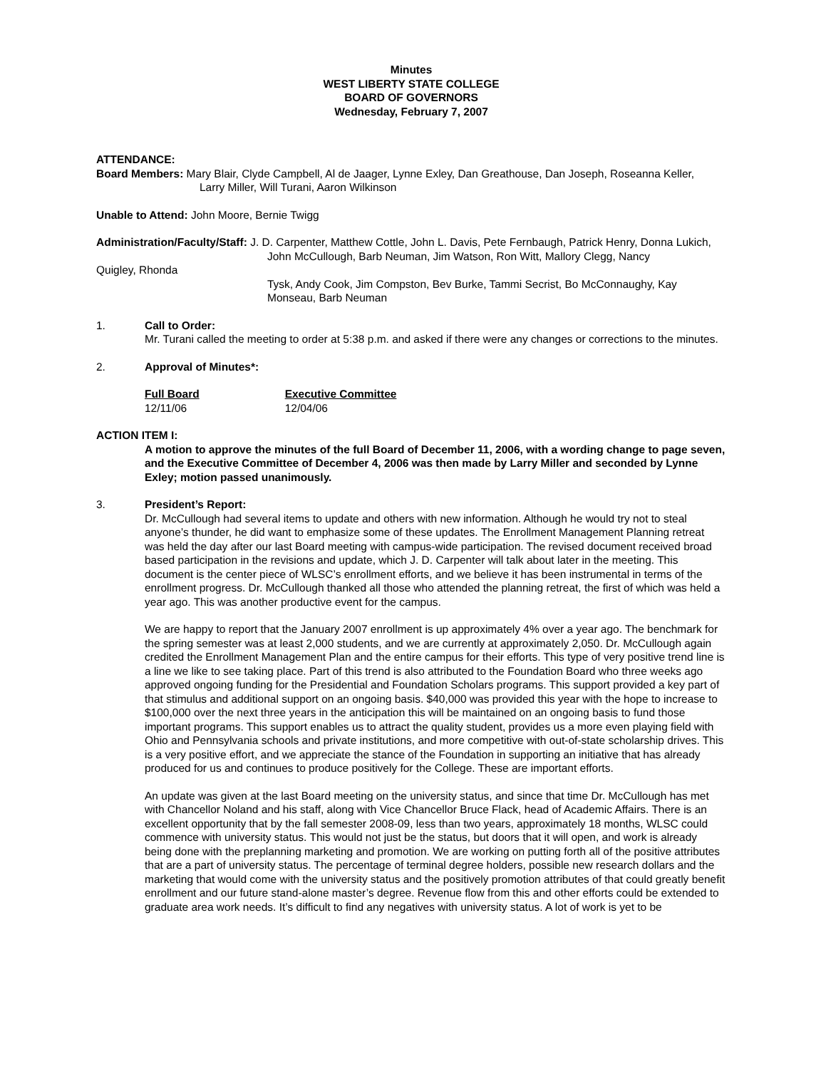Minutes
WEST LIBERTY STATE COLLEGE
BOARD OF GOVERNORS
Wednesday, February 7, 2007
ATTENDANCE:
Board Members: Mary Blair, Clyde Campbell, Al de Jaager, Lynne Exley, Dan Greathouse, Dan Joseph, Roseanna Keller,
Larry Miller, Will Turani, Aaron Wilkinson
Unable to Attend: John Moore, Bernie Twigg
Administration/Faculty/Staff: J. D. Carpenter, Matthew Cottle, John L. Davis, Pete Fernbaugh, Patrick Henry, Donna Lukich,
John McCullough, Barb Neuman, Jim Watson, Ron Witt, Mallory Clegg, Nancy
Quigley, Rhonda
Tysk, Andy Cook, Jim Compston, Bev Burke, Tammi Secrist, Bo McConnaughy, Kay Monseau, Barb Neuman
1. Call to Order:
Mr. Turani called the meeting to order at 5:38 p.m. and asked if there were any changes or corrections to the minutes.
2. Approval of Minutes*:
| Full Board | Executive Committee |
| --- | --- |
| 12/11/06 | 12/04/06 |
ACTION ITEM I:
A motion to approve the minutes of the full Board of December 11, 2006, with a wording change to page seven, and the Executive Committee of December 4, 2006 was then made by Larry Miller and seconded by Lynne Exley; motion passed unanimously.
3. President’s Report:
Dr. McCullough had several items to update and others with new information. Although he would try not to steal anyone’s thunder, he did want to emphasize some of these updates. The Enrollment Management Planning retreat was held the day after our last Board meeting with campus-wide participation. The revised document received broad based participation in the revisions and update, which J. D. Carpenter will talk about later in the meeting. This document is the center piece of WLSC’s enrollment efforts, and we believe it has been instrumental in terms of the enrollment progress. Dr. McCullough thanked all those who attended the planning retreat, the first of which was held a year ago. This was another productive event for the campus.
We are happy to report that the January 2007 enrollment is up approximately 4% over a year ago. The benchmark for the spring semester was at least 2,000 students, and we are currently at approximately 2,050. Dr. McCullough again credited the Enrollment Management Plan and the entire campus for their efforts. This type of very positive trend line is a line we like to see taking place. Part of this trend is also attributed to the Foundation Board who three weeks ago approved ongoing funding for the Presidential and Foundation Scholars programs. This support provided a key part of that stimulus and additional support on an ongoing basis. $40,000 was provided this year with the hope to increase to $100,000 over the next three years in the anticipation this will be maintained on an ongoing basis to fund those important programs. This support enables us to attract the quality student, provides us a more even playing field with Ohio and Pennsylvania schools and private institutions, and more competitive with out-of-state scholarship drives. This is a very positive effort, and we appreciate the stance of the Foundation in supporting an initiative that has already produced for us and continues to produce positively for the College. These are important efforts.
An update was given at the last Board meeting on the university status, and since that time Dr. McCullough has met with Chancellor Noland and his staff, along with Vice Chancellor Bruce Flack, head of Academic Affairs. There is an excellent opportunity that by the fall semester 2008-09, less than two years, approximately 18 months, WLSC could commence with university status. This would not just be the status, but doors that it will open, and work is already being done with the preplanning marketing and promotion. We are working on putting forth all of the positive attributes that are a part of university status. The percentage of terminal degree holders, possible new research dollars and the marketing that would come with the university status and the positively promotion attributes of that could greatly benefit enrollment and our future stand-alone master’s degree. Revenue flow from this and other efforts could be extended to graduate area work needs. It’s difficult to find any negatives with university status. A lot of work is yet to be